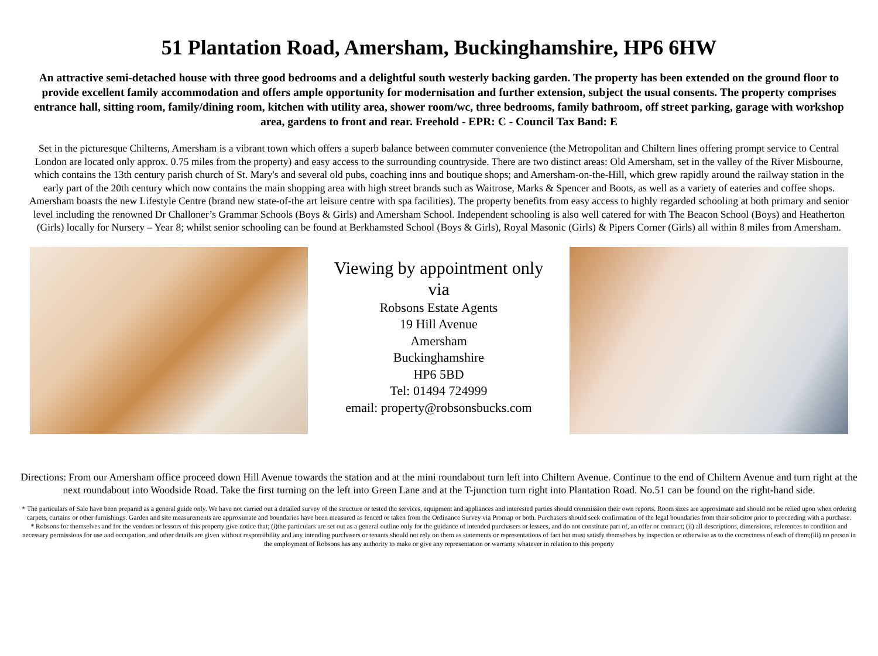51 Plantation Road, Amersham, Buckinghamshire, HP6 6HW
An attractive semi-detached house with three good bedrooms and a delightful south westerly backing garden. The property has been extended on the ground floor to provide excellent family accommodation and offers ample opportunity for modernisation and further extension, subject the usual consents. The property comprises entrance hall, sitting room, family/dining room, kitchen with utility area, shower room/wc, three bedrooms, family bathroom, off street parking, garage with workshop area, gardens to front and rear. Freehold - EPR: C - Council Tax Band: E
Set in the picturesque Chilterns, Amersham is a vibrant town which offers a superb balance between commuter convenience (the Metropolitan and Chiltern lines offering prompt service to Central London are located only approx. 0.75 miles from the property) and easy access to the surrounding countryside. There are two distinct areas: Old Amersham, set in the valley of the River Misbourne, which contains the 13th century parish church of St. Mary's and several old pubs, coaching inns and boutique shops; and Amersham-on-the-Hill, which grew rapidly around the railway station in the early part of the 20th century which now contains the main shopping area with high street brands such as Waitrose, Marks & Spencer and Boots, as well as a variety of eateries and coffee shops. Amersham boasts the new Lifestyle Centre (brand new state-of-the art leisure centre with spa facilities). The property benefits from easy access to highly regarded schooling at both primary and senior level including the renowned Dr Challoner’s Grammar Schools (Boys & Girls) and Amersham School. Independent schooling is also well catered for with The Beacon School (Boys) and Heatherton (Girls) locally for Nursery – Year 8; whilst senior schooling can be found at Berkhamsted School (Boys & Girls), Royal Masonic (Girls) & Pipers Corner (Girls) all within 8 miles from Amersham.
Viewing by appointment only
via
Robsons Estate Agents
19 Hill Avenue
Amersham
Buckinghamshire
HP6 5BD
Tel: 01494 724999
email: property@robsonsbucks.com
Directions: From our Amersham office proceed down Hill Avenue towards the station and at the mini roundabout turn left into Chiltern Avenue. Continue to the end of Chiltern Avenue and turn right at the next roundabout into Woodside Road. Take the first turning on the left into Green Lane and at the T-junction turn right into Plantation Road. No.51 can be found on the right-hand side.
* The particulars of Sale have been prepared as a general guide only. We have not carried out a detailed survey of the structure or tested the services, equipment and appliances and interested parties should commission their own reports. Room sizes are approximate and should not be relied upon when ordering carpets, curtains or other furnishings. Garden and site measurements are approximate and boundaries have been measured as fenced or taken from the Ordinance Survey via Promap or both. Purchasers should seek confirmation of the legal boundaries from their solicitor prior to proceeding with a purchase.
* Robsons for themselves and for the vendors or lessors of this property give notice that; (i)the particulars are set out as a general outline only for the guidance of intended purchasers or lessees, and do not constitute part of, an offer or contract; (ii) all descriptions, dimensions, references to condition and necessary permissions for use and occupation, and other details are given without responsibility and any intending purchasers or tenants should not rely on them as statements or representations of fact but must satisfy themselves by inspection or otherwise as to the correctness of each of them;(iii) no person in the employment of Robsons has any authority to make or give any representation or warranty whatever in relation to this property